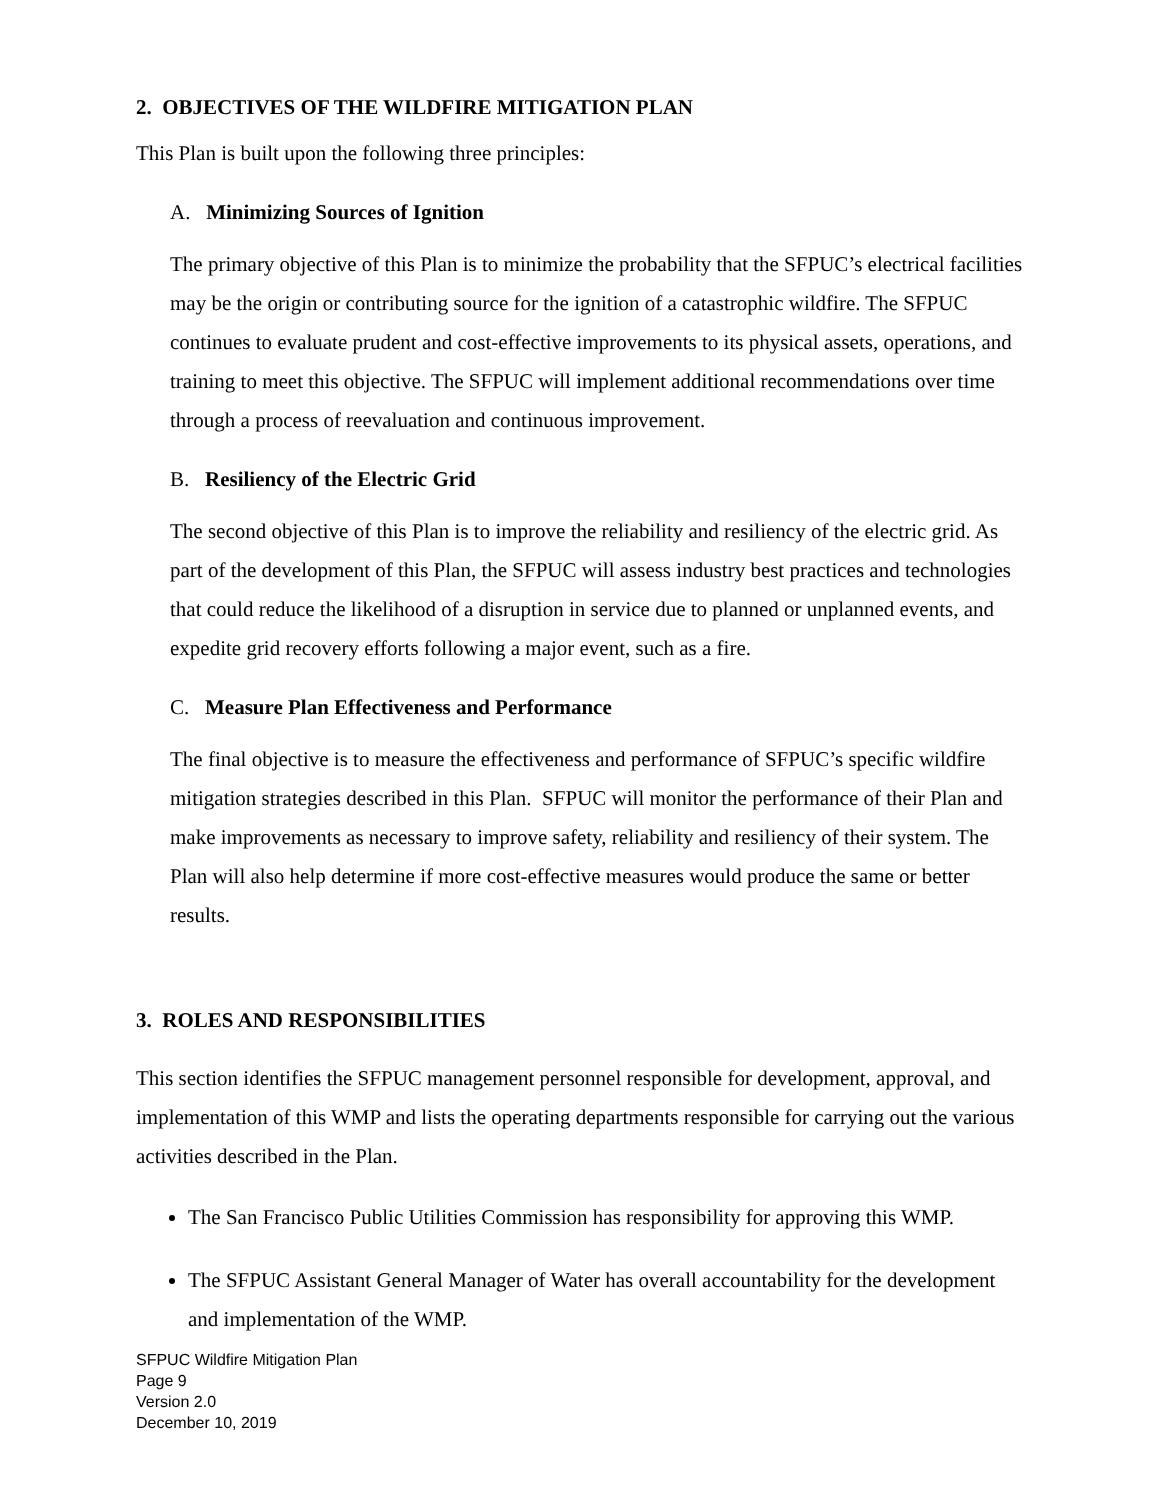2. OBJECTIVES OF THE WILDFIRE MITIGATION PLAN
This Plan is built upon the following three principles:
A. Minimizing Sources of Ignition
The primary objective of this Plan is to minimize the probability that the SFPUC’s electrical facilities may be the origin or contributing source for the ignition of a catastrophic wildfire. The SFPUC continues to evaluate prudent and cost-effective improvements to its physical assets, operations, and training to meet this objective. The SFPUC will implement additional recommendations over time through a process of reevaluation and continuous improvement.
B. Resiliency of the Electric Grid
The second objective of this Plan is to improve the reliability and resiliency of the electric grid. As part of the development of this Plan, the SFPUC will assess industry best practices and technologies that could reduce the likelihood of a disruption in service due to planned or unplanned events, and expedite grid recovery efforts following a major event, such as a fire.
C. Measure Plan Effectiveness and Performance
The final objective is to measure the effectiveness and performance of SFPUC’s specific wildfire mitigation strategies described in this Plan. SFPUC will monitor the performance of their Plan and make improvements as necessary to improve safety, reliability and resiliency of their system. The Plan will also help determine if more cost-effective measures would produce the same or better results.
3. ROLES AND RESPONSIBILITIES
This section identifies the SFPUC management personnel responsible for development, approval, and implementation of this WMP and lists the operating departments responsible for carrying out the various activities described in the Plan.
The San Francisco Public Utilities Commission has responsibility for approving this WMP.
The SFPUC Assistant General Manager of Water has overall accountability for the development and implementation of the WMP.
SFPUC Wildfire Mitigation Plan
Page 9
Version 2.0
December 10, 2019